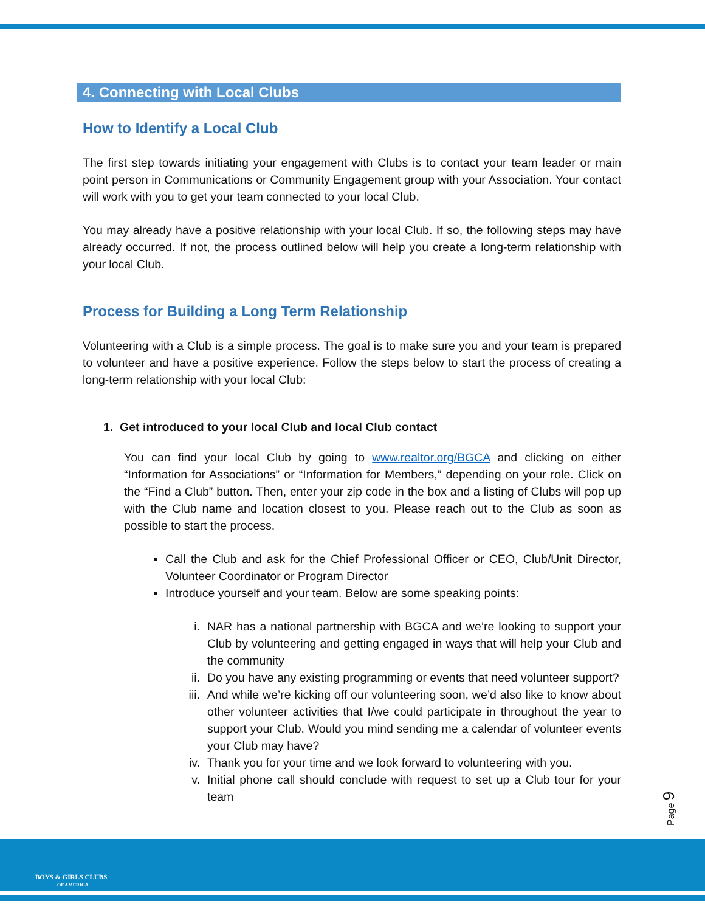4. Connecting with Local Clubs
How to Identify a Local Club
The first step towards initiating your engagement with Clubs is to contact your team leader or main point person in Communications or Community Engagement group with your Association. Your contact will work with you to get your team connected to your local Club.
You may already have a positive relationship with your local Club. If so, the following steps may have already occurred. If not, the process outlined below will help you create a long-term relationship with your local Club.
Process for Building a Long Term Relationship
Volunteering with a Club is a simple process. The goal is to make sure you and your team is prepared to volunteer and have a positive experience. Follow the steps below to start the process of creating a long-term relationship with your local Club:
1. Get introduced to your local Club and local Club contact
You can find your local Club by going to www.realtor.org/BGCA and clicking on either “Information for Associations” or “Information for Members,” depending on your role. Click on the “Find a Club” button. Then, enter your zip code in the box and a listing of Clubs will pop up with the Club name and location closest to you. Please reach out to the Club as soon as possible to start the process.
Call the Club and ask for the Chief Professional Officer or CEO, Club/Unit Director, Volunteer Coordinator or Program Director
Introduce yourself and your team. Below are some speaking points:
i. NAR has a national partnership with BGCA and we’re looking to support your Club by volunteering and getting engaged in ways that will help your Club and the community
ii. Do you have any existing programming or events that need volunteer support?
iii. And while we’re kicking off our volunteering soon, we’d also like to know about other volunteer activities that I/we could participate in throughout the year to support your Club. Would you mind sending me a calendar of volunteer events your Club may have?
iv. Thank you for your time and we look forward to volunteering with you.
v. Initial phone call should conclude with request to set up a Club tour for your team
Page 9
BOYS & GIRLS CLUBS
OF AMERICA